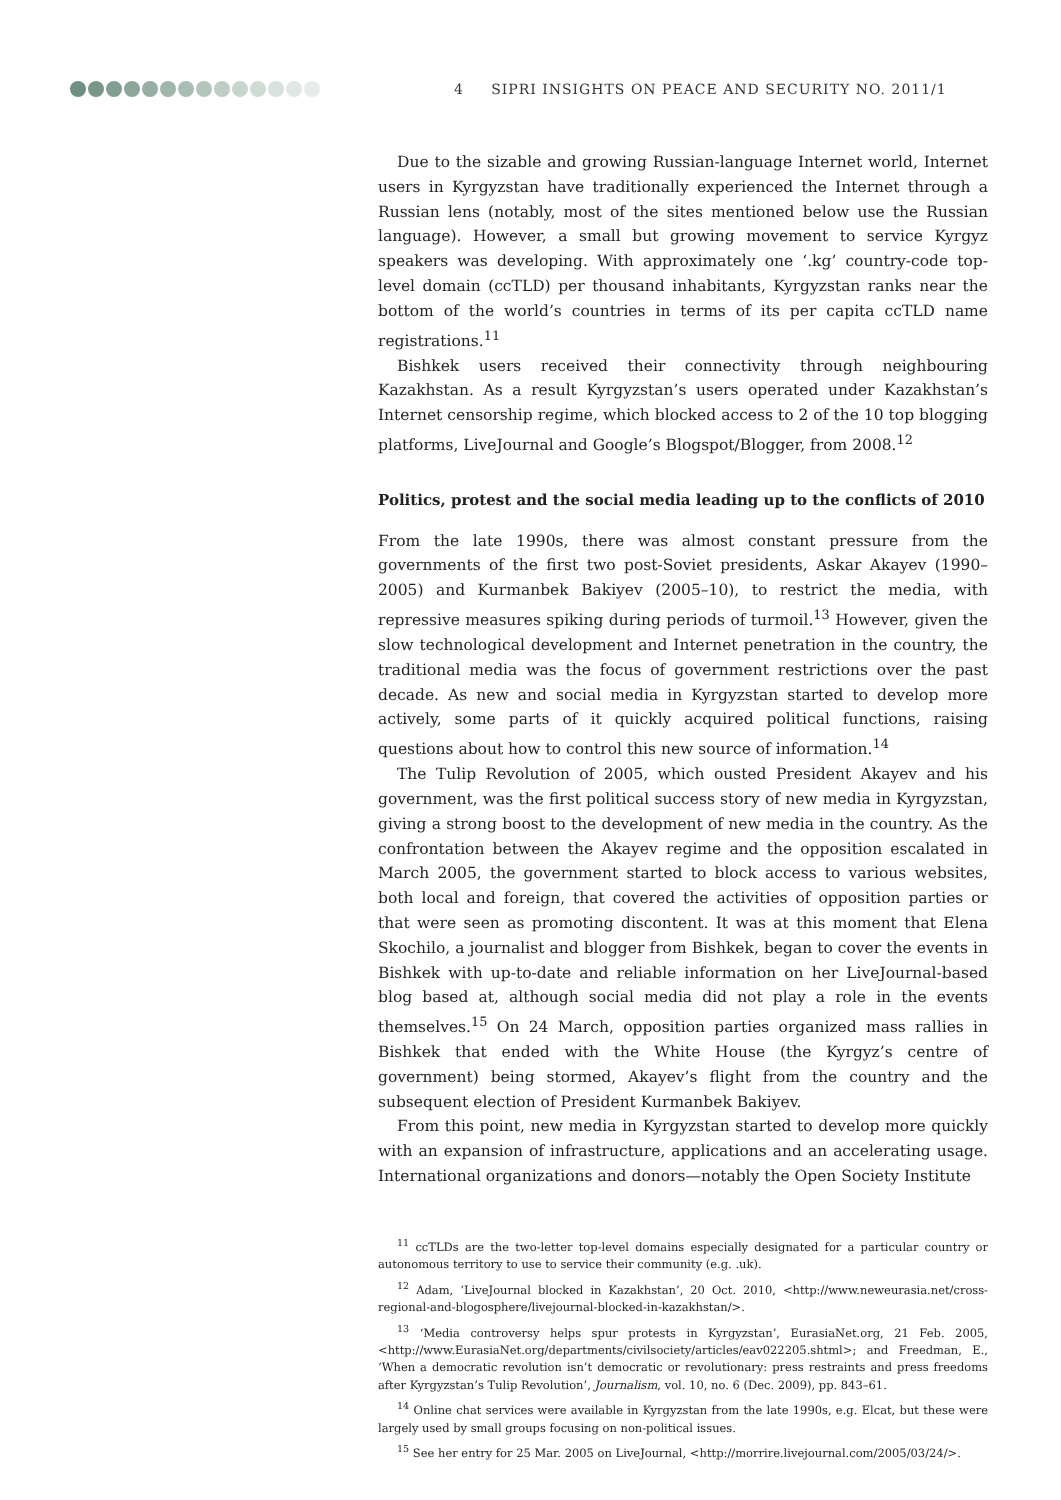4 SIPRI INSIGHTS ON PEACE AND SECURITY NO. 2011/1
Due to the sizable and growing Russian-language Internet world, Internet users in Kyrgyzstan have traditionally experienced the Internet through a Russian lens (notably, most of the sites mentioned below use the Russian language). However, a small but growing movement to service Kyrgyz speakers was developing. With approximately one ‘.kg’ country-code top-level domain (ccTLD) per thousand inhabitants, Kyrgyzstan ranks near the bottom of the world’s countries in terms of its per capita ccTLD name registrations.<sup>11</sup>
Bishkek users received their connectivity through neighbouring Kazakhstan. As a result Kyrgyzstan’s users operated under Kazakhstan’s Internet censorship regime, which blocked access to 2 of the 10 top blogging platforms, LiveJournal and Google’s Blogspot/Blogger, from 2008.<sup>12</sup>
Politics, protest and the social media leading up to the conflicts of 2010
From the late 1990s, there was almost constant pressure from the governments of the first two post-Soviet presidents, Askar Akayev (1990–2005) and Kurmanbek Bakiyev (2005–10), to restrict the media, with repressive measures spiking during periods of turmoil.<sup>13</sup> However, given the slow technological development and Internet penetration in the country, the traditional media was the focus of government restrictions over the past decade. As new and social media in Kyrgyzstan started to develop more actively, some parts of it quickly acquired political functions, raising questions about how to control this new source of information.<sup>14</sup>
The Tulip Revolution of 2005, which ousted President Akayev and his government, was the first political success story of new media in Kyrgyzstan, giving a strong boost to the development of new media in the country. As the confrontation between the Akayev regime and the opposition escalated in March 2005, the government started to block access to various websites, both local and foreign, that covered the activities of opposition parties or that were seen as promoting discontent. It was at this moment that Elena Skochilo, a journalist and blogger from Bishkek, began to cover the events in Bishkek with up-to-date and reliable information on her LiveJournal-based blog based at, although social media did not play a role in the events themselves.<sup>15</sup> On 24 March, opposition parties organized mass rallies in Bishkek that ended with the White House (the Kyrgyz’s centre of government) being stormed, Akayev’s flight from the country and the subsequent election of President Kurmanbek Bakiyev.
From this point, new media in Kyrgyzstan started to develop more quickly with an expansion of infrastructure, applications and an accelerating usage. International organizations and donors—notably the Open Society Institute
<sup>11</sup> ccTLDs are the two-letter top-level domains especially designated for a particular country or autonomous territory to use to service their community (e.g. .uk).
<sup>12</sup> Adam, ‘LiveJournal blocked in Kazakhstan’, 20 Oct. 2010, <http://www.neweurasia.net/cross-regional-and-blogosphere/livejournal-blocked-in-kazakhstan/>.
<sup>13</sup> ‘Media controversy helps spur protests in Kyrgyzstan’, EurasiaNet.org, 21 Feb. 2005, <http://www.EurasiaNet.org/departments/civilsociety/articles/eav022205.shtml>; and Freedman, E., ‘When a democratic revolution isn’t democratic or revolutionary: press restraints and press freedoms after Kyrgyzstan’s Tulip Revolution’, Journalism, vol. 10, no. 6 (Dec. 2009), pp. 843–61.
<sup>14</sup> Online chat services were available in Kyrgyzstan from the late 1990s, e.g. Elcat, but these were largely used by small groups focusing on non-political issues.
<sup>15</sup> See her entry for 25 Mar. 2005 on LiveJournal, <http://morrire.livejournal.com/2005/03/24/>.